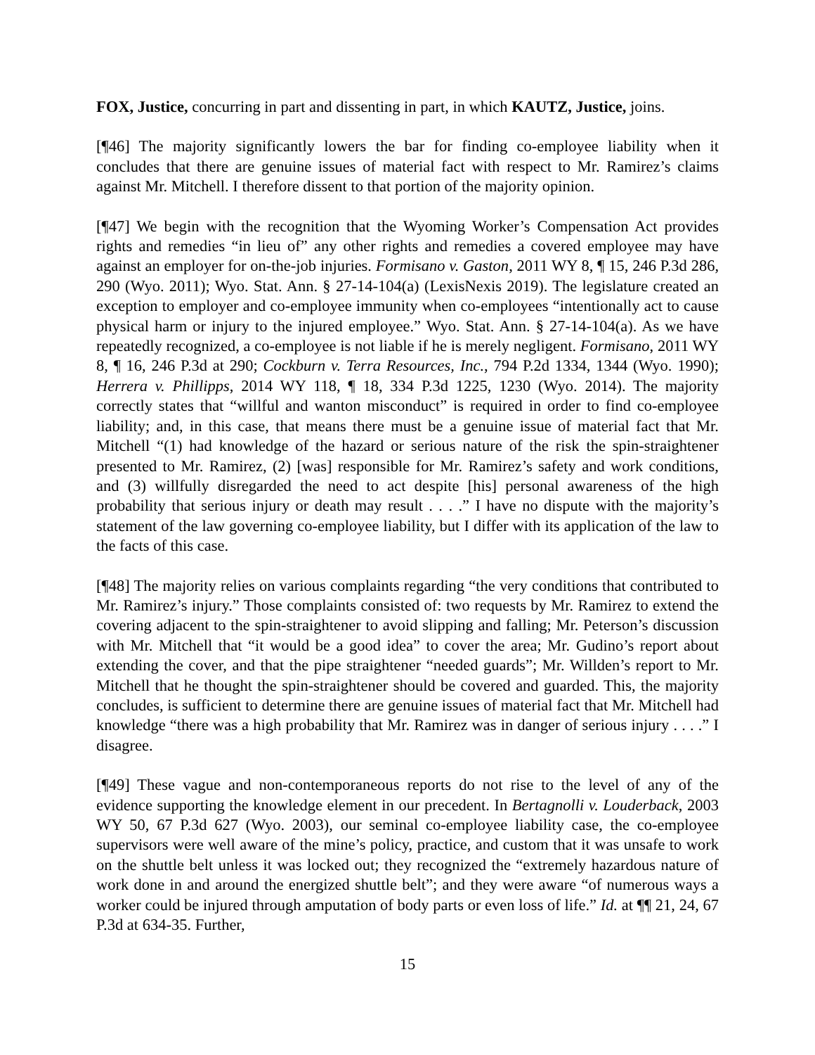FOX, Justice, concurring in part and dissenting in part, in which KAUTZ, Justice, joins.
[¶46] The majority significantly lowers the bar for finding co-employee liability when it concludes that there are genuine issues of material fact with respect to Mr. Ramirez’s claims against Mr. Mitchell. I therefore dissent to that portion of the majority opinion.
[¶47] We begin with the recognition that the Wyoming Worker’s Compensation Act provides rights and remedies “in lieu of” any other rights and remedies a covered employee may have against an employer for on-the-job injuries. Formisano v. Gaston, 2011 WY 8, ¶ 15, 246 P.3d 286, 290 (Wyo. 2011); Wyo. Stat. Ann. § 27-14-104(a) (LexisNexis 2019). The legislature created an exception to employer and co-employee immunity when co-employees “intentionally act to cause physical harm or injury to the injured employee.” Wyo. Stat. Ann. § 27-14-104(a). As we have repeatedly recognized, a co-employee is not liable if he is merely negligent. Formisano, 2011 WY 8, ¶ 16, 246 P.3d at 290; Cockburn v. Terra Resources, Inc., 794 P.2d 1334, 1344 (Wyo. 1990); Herrera v. Phillipps, 2014 WY 118, ¶ 18, 334 P.3d 1225, 1230 (Wyo. 2014). The majority correctly states that “willful and wanton misconduct” is required in order to find co-employee liability; and, in this case, that means there must be a genuine issue of material fact that Mr. Mitchell “(1) had knowledge of the hazard or serious nature of the risk the spin-straightener presented to Mr. Ramirez, (2) [was] responsible for Mr. Ramirez’s safety and work conditions, and (3) willfully disregarded the need to act despite [his] personal awareness of the high probability that serious injury or death may result . . . .” I have no dispute with the majority’s statement of the law governing co-employee liability, but I differ with its application of the law to the facts of this case.
[¶48] The majority relies on various complaints regarding “the very conditions that contributed to Mr. Ramirez’s injury.” Those complaints consisted of: two requests by Mr. Ramirez to extend the covering adjacent to the spin-straightener to avoid slipping and falling; Mr. Peterson’s discussion with Mr. Mitchell that “it would be a good idea” to cover the area; Mr. Gudino’s report about extending the cover, and that the pipe straightener “needed guards”; Mr. Willden’s report to Mr. Mitchell that he thought the spin-straightener should be covered and guarded. This, the majority concludes, is sufficient to determine there are genuine issues of material fact that Mr. Mitchell had knowledge “there was a high probability that Mr. Ramirez was in danger of serious injury . . . .” I disagree.
[¶49] These vague and non-contemporaneous reports do not rise to the level of any of the evidence supporting the knowledge element in our precedent. In Bertagnolli v. Louderback, 2003 WY 50, 67 P.3d 627 (Wyo. 2003), our seminal co-employee liability case, the co-employee supervisors were well aware of the mine’s policy, practice, and custom that it was unsafe to work on the shuttle belt unless it was locked out; they recognized the “extremely hazardous nature of work done in and around the energized shuttle belt”; and they were aware “of numerous ways a worker could be injured through amputation of body parts or even loss of life.” Id. at ¶¶ 21, 24, 67 P.3d at 634-35. Further,
15